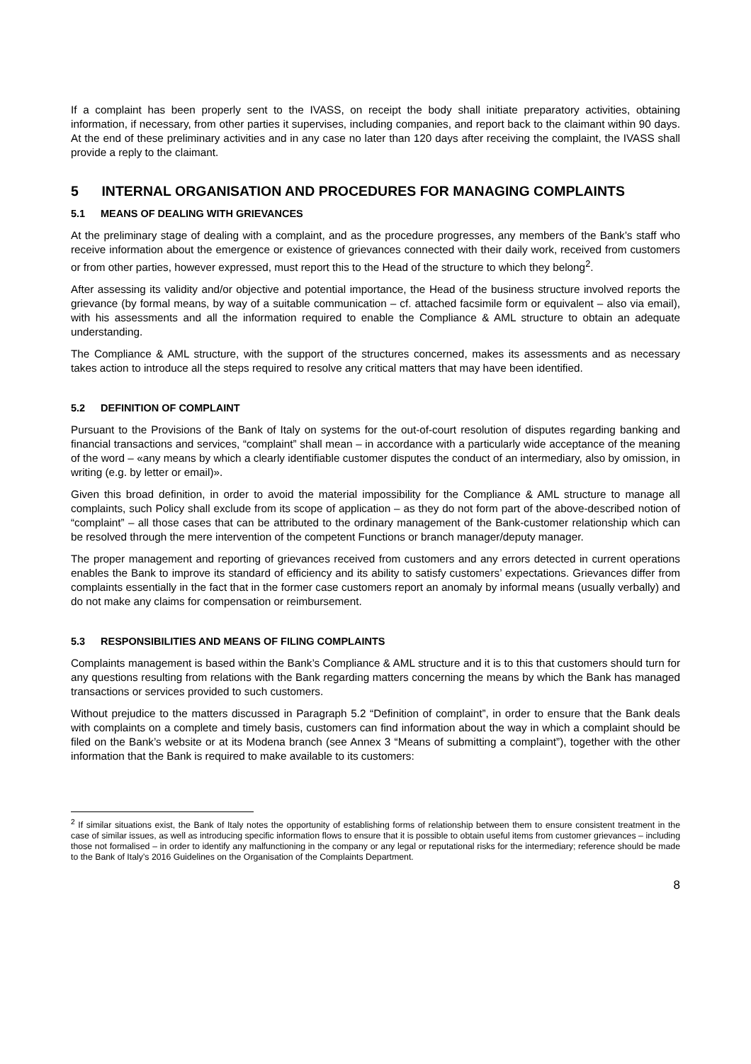If a complaint has been properly sent to the IVASS, on receipt the body shall initiate preparatory activities, obtaining information, if necessary, from other parties it supervises, including companies, and report back to the claimant within 90 days. At the end of these preliminary activities and in any case no later than 120 days after receiving the complaint, the IVASS shall provide a reply to the claimant.
5 INTERNAL ORGANISATION AND PROCEDURES FOR MANAGING COMPLAINTS
5.1 MEANS OF DEALING WITH GRIEVANCES
At the preliminary stage of dealing with a complaint, and as the procedure progresses, any members of the Bank’s staff who receive information about the emergence or existence of grievances connected with their daily work, received from customers or from other parties, however expressed, must report this to the Head of the structure to which they belong<sup>2</sup>.
After assessing its validity and/or objective and potential importance, the Head of the business structure involved reports the grievance (by formal means, by way of a suitable communication – cf. attached facsimile form or equivalent – also via email), with his assessments and all the information required to enable the Compliance & AML structure to obtain an adequate understanding.
The Compliance & AML structure, with the support of the structures concerned, makes its assessments and as necessary takes action to introduce all the steps required to resolve any critical matters that may have been identified.
5.2 DEFINITION OF COMPLAINT
Pursuant to the Provisions of the Bank of Italy on systems for the out-of-court resolution of disputes regarding banking and financial transactions and services, “complaint” shall mean – in accordance with a particularly wide acceptance of the meaning of the word – «any means by which a clearly identifiable customer disputes the conduct of an intermediary, also by omission, in writing (e.g. by letter or email)».
Given this broad definition, in order to avoid the material impossibility for the Compliance & AML structure to manage all complaints, such Policy shall exclude from its scope of application – as they do not form part of the above-described notion of “complaint” – all those cases that can be attributed to the ordinary management of the Bank-customer relationship which can be resolved through the mere intervention of the competent Functions or branch manager/deputy manager.
The proper management and reporting of grievances received from customers and any errors detected in current operations enables the Bank to improve its standard of efficiency and its ability to satisfy customers’ expectations. Grievances differ from complaints essentially in the fact that in the former case customers report an anomaly by informal means (usually verbally) and do not make any claims for compensation or reimbursement.
5.3 RESPONSIBILITIES AND MEANS OF FILING COMPLAINTS
Complaints management is based within the Bank’s Compliance & AML structure and it is to this that customers should turn for any questions resulting from relations with the Bank regarding matters concerning the means by which the Bank has managed transactions or services provided to such customers.
Without prejudice to the matters discussed in Paragraph 5.2 “Definition of complaint”, in order to ensure that the Bank deals with complaints on a complete and timely basis, customers can find information about the way in which a complaint should be filed on the Bank’s website or at its Modena branch (see Annex 3 “Means of submitting a complaint”), together with the other information that the Bank is required to make available to its customers:
<sup>2</sup> If similar situations exist, the Bank of Italy notes the opportunity of establishing forms of relationship between them to ensure consistent treatment in the case of similar issues, as well as introducing specific information flows to ensure that it is possible to obtain useful items from customer grievances – including those not formalised – in order to identify any malfunctioning in the company or any legal or reputational risks for the intermediary; reference should be made to the Bank of Italy’s 2016 Guidelines on the Organisation of the Complaints Department.
8